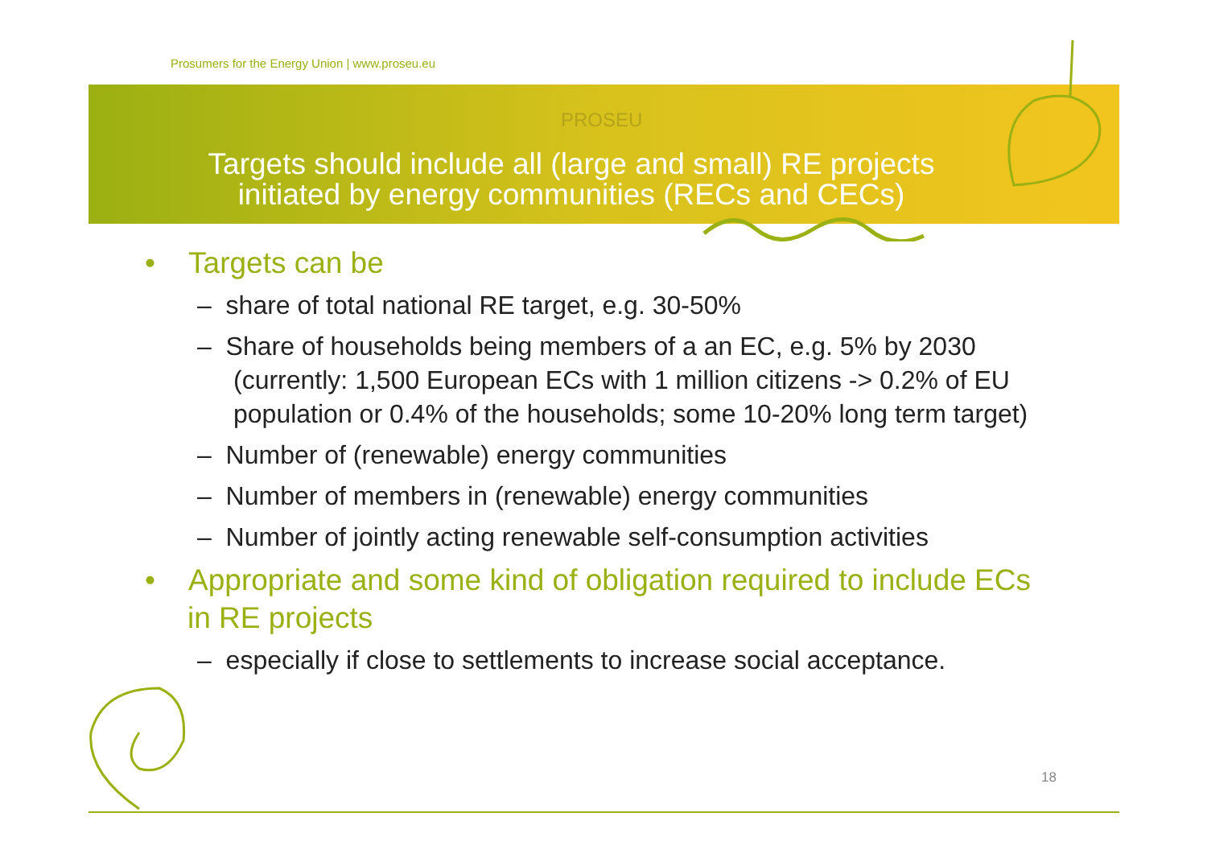Prosumers for the Energy Union | www.proseu.eu
PROSEU
Targets should include all (large and small) RE projects
initiated by energy communities (RECs and CECs)
• Targets can be
– share of total national RE target, e.g. 30-50%
– Share of households being members of a an EC, e.g. 5% by 2030 (currently: 1,500 European ECs with 1 million citizens -> 0.2% of EU population or 0.4% of the households; some 10-20% long term target)
– Number of (renewable) energy communities
– Number of members in (renewable) energy communities
– Number of jointly acting renewable self-consumption activities
• Appropriate and some kind of obligation required to include ECs in RE projects
– especially if close to settlements to increase social acceptance.
18